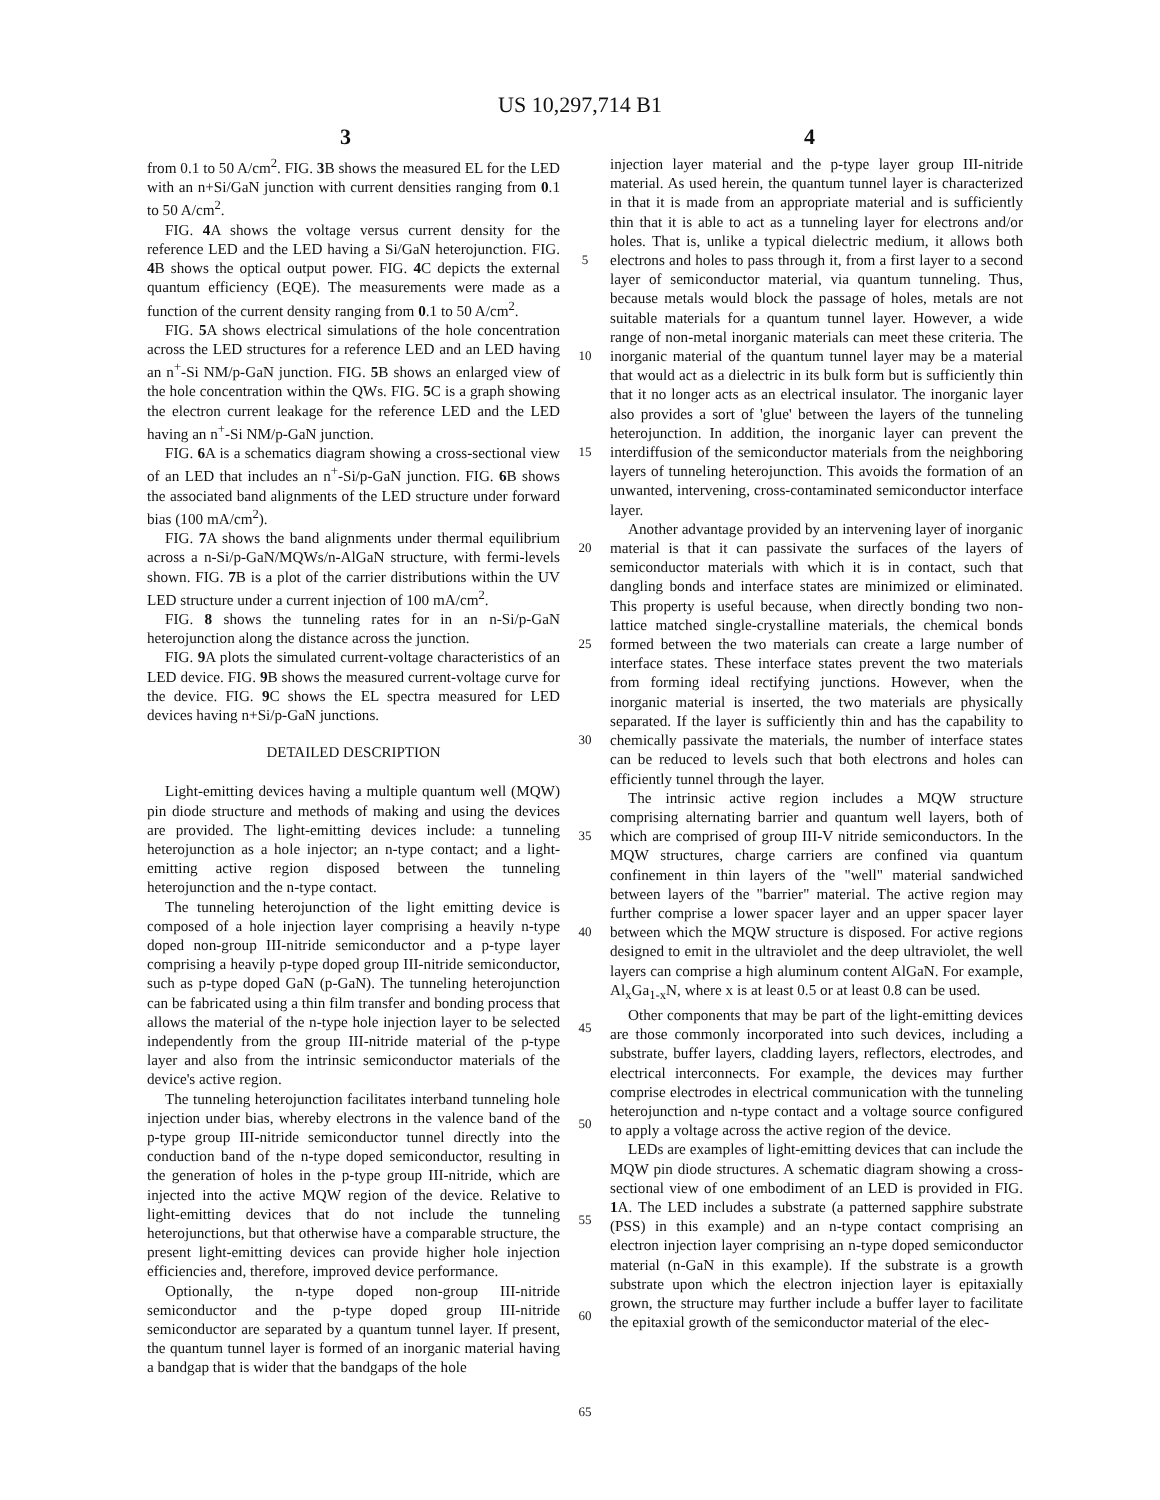US 10,297,714 B1
3 4
from 0.1 to 50 A/cm<sup>2</sup>. FIG. 3 B shows the measured EL for the LED with an n+Si/GaN junction with current densities ranging from 0.1 to 50 A/cm<sup>2</sup>.
FIG. 4 A shows the voltage versus current density for the reference LED and the LED having a Si/GaN heterojunction. FIG. 4 B shows the optical output power. FIG. 4 C depicts the external quantum efficiency (EQE). The measurements were made as a function of the current density ranging from 0.1 to 50 A/cm<sup>2</sup>.
FIG. 5 A shows electrical simulations of the hole concentration across the LED structures for a reference LED and an LED having an n<sup>+</sup>-Si NM/p-GaN junction. FIG. 5 B shows an enlarged view of the hole concentration within the QWs. FIG. 5 C is a graph showing the electron current leakage for the reference LED and the LED having an n<sup>+</sup>-Si NM/p-GaN junction.
FIG. 6 A is a schematics diagram showing a cross-sectional view of an LED that includes an n<sup>+</sup>-Si/p-GaN junction. FIG. 6 B shows the associated band alignments of the LED structure under forward bias (100 mA/cm<sup>2</sup>).
FIG. 7 A shows the band alignments under thermal equilibrium across a n-Si/p-GaN/MQWs/n-AlGaN structure, with fermi-levels shown. FIG. 7 B is a plot of the carrier distributions within the UV LED structure under a current injection of 100 mA/cm<sup>2</sup>.
FIG. 8 shows the tunneling rates for in an n-Si/p-GaN heterojunction along the distance across the junction.
FIG. 9 A plots the simulated current-voltage characteristics of an LED device. FIG. 9 B shows the measured current-voltage curve for the device. FIG. 9 C shows the EL spectra measured for LED devices having n+Si/p-GaN junctions.
DETAILED DESCRIPTION
Light-emitting devices having a multiple quantum well (MQW) pin diode structure and methods of making and using the devices are provided. The light-emitting devices include: a tunneling heterojunction as a hole injector; an n-type contact; and a light-emitting active region disposed between the tunneling heterojunction and the n-type contact.
The tunneling heterojunction of the light emitting device is composed of a hole injection layer comprising a heavily n-type doped non-group III-nitride semiconductor and a p-type layer comprising a heavily p-type doped group III-nitride semiconductor, such as p-type doped GaN (p-GaN). The tunneling heterojunction can be fabricated using a thin film transfer and bonding process that allows the material of the n-type hole injection layer to be selected independently from the group III-nitride material of the p-type layer and also from the intrinsic semiconductor materials of the device's active region.
The tunneling heterojunction facilitates interband tunneling hole injection under bias, whereby electrons in the valence band of the p-type group III-nitride semiconductor tunnel directly into the conduction band of the n-type doped semiconductor, resulting in the generation of holes in the p-type group III-nitride, which are injected into the active MQW region of the device. Relative to light-emitting devices that do not include the tunneling heterojunctions, but that otherwise have a comparable structure, the present light-emitting devices can provide higher hole injection efficiencies and, therefore, improved device performance.
Optionally, the n-type doped non-group III-nitride semiconductor and the p-type doped group III-nitride semiconductor are separated by a quantum tunnel layer. If present, the quantum tunnel layer is formed of an inorganic material having a bandgap that is wider that the bandgaps of the hole
5
10
15
20
25
30
35
40
45
50
55
60
65
injection layer material and the p-type layer group III-nitride material. As used herein, the quantum tunnel layer is characterized in that it is made from an appropriate material and is sufficiently thin that it is able to act as a tunneling layer for electrons and/or holes. That is, unlike a typical dielectric medium, it allows both electrons and holes to pass through it, from a first layer to a second layer of semiconductor material, via quantum tunneling. Thus, because metals would block the passage of holes, metals are not suitable materials for a quantum tunnel layer. However, a wide range of non-metal inorganic materials can meet these criteria. The inorganic material of the quantum tunnel layer may be a material that would act as a dielectric in its bulk form but is sufficiently thin that it no longer acts as an electrical insulator. The inorganic layer also provides a sort of 'glue' between the layers of the tunneling heterojunction. In addition, the inorganic layer can prevent the interdiffusion of the semiconductor materials from the neighboring layers of tunneling heterojunction. This avoids the formation of an unwanted, intervening, cross-contaminated semiconductor interface layer.
Another advantage provided by an intervening layer of inorganic material is that it can passivate the surfaces of the layers of semiconductor materials with which it is in contact, such that dangling bonds and interface states are minimized or eliminated. This property is useful because, when directly bonding two non-lattice matched single-crystalline materials, the chemical bonds formed between the two materials can create a large number of interface states. These interface states prevent the two materials from forming ideal rectifying junctions. However, when the inorganic material is inserted, the two materials are physically separated. If the layer is sufficiently thin and has the capability to chemically passivate the materials, the number of interface states can be reduced to levels such that both electrons and holes can efficiently tunnel through the layer.
The intrinsic active region includes a MQW structure comprising alternating barrier and quantum well layers, both of which are comprised of group III-V nitride semiconductors. In the MQW structures, charge carriers are confined via quantum confinement in thin layers of the "well" material sandwiched between layers of the "barrier" material. The active region may further comprise a lower spacer layer and an upper spacer layer between which the MQW structure is disposed. For active regions designed to emit in the ultraviolet and the deep ultraviolet, the well layers can comprise a high aluminum content AlGaN. For example, Al<sub>x</sub>Ga<sub>1-x</sub>N, where x is at least 0.5 or at least 0.8 can be used.
Other components that may be part of the light-emitting devices are those commonly incorporated into such devices, including a substrate, buffer layers, cladding layers, reflectors, electrodes, and electrical interconnects. For example, the devices may further comprise electrodes in electrical communication with the tunneling heterojunction and n-type contact and a voltage source configured to apply a voltage across the active region of the device.
LEDs are examples of light-emitting devices that can include the MQW pin diode structures. A schematic diagram showing a cross-sectional view of one embodiment of an LED is provided in FIG. 1 A. The LED includes a substrate (a patterned sapphire substrate (PSS) in this example) and an n-type contact comprising an electron injection layer comprising an n-type doped semiconductor material (n-GaN in this example). If the substrate is a growth substrate upon which the electron injection layer is epitaxially grown, the structure may further include a buffer layer to facilitate the epitaxial growth of the semiconductor material of the elec-